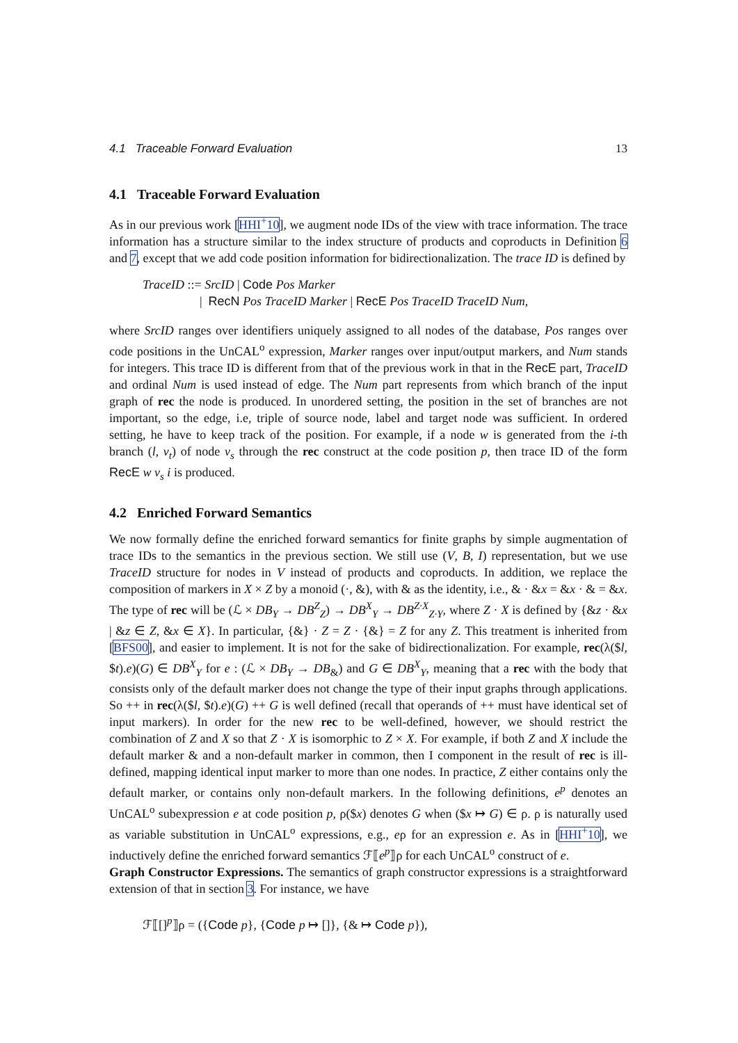4.1 Traceable Forward Evaluation 13
4.1 Traceable Forward Evaluation
As in our previous work [HHI<sup>+</sup>10], we augment node IDs of the view with trace information. The trace information has a structure similar to the index structure of products and coproducts in Definition 6 and 7, except that we add code position information for bidirectionalization. The trace ID is defined by
TraceID ::= SrcID | Code Pos Marker
| RecN Pos TraceID Marker | RecE Pos TraceID TraceID Num,
where SrcID ranges over identifiers uniquely assigned to all nodes of the database, Pos ranges over code positions in the UnCAL<sup>o</sup> expression, Marker ranges over input/output markers, and Num stands for integers. This trace ID is different from that of the previous work in that in the RecE part, TraceID and ordinal Num is used instead of edge. The Num part represents from which branch of the input graph of rec the node is produced. In unordered setting, the position in the set of branches are not important, so the edge, i.e, triple of source node, label and target node was sufficient. In ordered setting, he have to keep track of the position. For example, if a node w is generated from the i-th branch (l, v<sub>t</sub>) of node v<sub>s</sub> through the rec construct at the code position p, then trace ID of the form RecE w v<sub>s</sub> i is produced.
4.2 Enriched Forward Semantics
We now formally define the enriched forward semantics for finite graphs by simple augmentation of trace IDs to the semantics in the previous section. We still use (V, B, I) representation, but we use TraceID structure for nodes in V instead of products and coproducts. In addition, we replace the composition of markers in X × Z by a monoid (·, &), with & as the identity, i.e., & · &x = &x · & = &x. The type of rec will be (ℒ × DB<sub>Y</sub> → DB<sup>Z</sup><sub>Z</sub>) → DB<sup>X</sup><sub>Y</sub> → DB<sup>Z·X</sup><sub>Z·Y</sub>, where Z · X is defined by {&z · &x | &z ∈ Z, &x ∈ X}. In particular, {&} · Z = Z · {&} = Z for any Z. This treatment is inherited from [BFS00], and easier to implement. It is not for the sake of bidirectionalization. For example, rec(λ($l, $t).e)(G) ∈ DB<sup>X</sup><sub>Y</sub> for e : (ℒ × DB<sub>Y</sub> → DB<sub>&</sub>) and G ∈ DB<sup>X</sup><sub>Y</sub>, meaning that a rec with the body that consists only of the default marker does not change the type of their input graphs through applications. So ++ in rec(λ($l, $t).e)(G) ++ G is well defined (recall that operands of ++ must have identical set of input markers). In order for the new rec to be well-defined, however, we should restrict the combination of Z and X so that Z · X is isomorphic to Z × X. For example, if both Z and X include the default marker & and a non-default marker in common, then I component in the result of rec is ill-defined, mapping identical input marker to more than one nodes. In practice, Z either contains only the default marker, or contains only non-default markers. In the following definitions, e<sup>p</sup> denotes an UnCAL<sup>o</sup> subexpression e at code position p, ρ($x) denotes G when ($x ↦ G) ∈ ρ. ρ is naturally used as variable substitution in UnCAL<sup>o</sup> expressions, e.g., eρ for an expression e. As in [HHI<sup>+</sup>10], we inductively define the enriched forward semantics ℱ⟦e<sup>p</sup>⟧ρ for each UnCAL<sup>o</sup> construct of e.
Graph Constructor Expressions. The semantics of graph constructor expressions is a straightforward extension of that in section 3. For instance, we have
ℱ⟦[]<sup>p</sup>⟧ρ = ({Code p}, {Code p ↦ []}, {& ↦ Code p}),